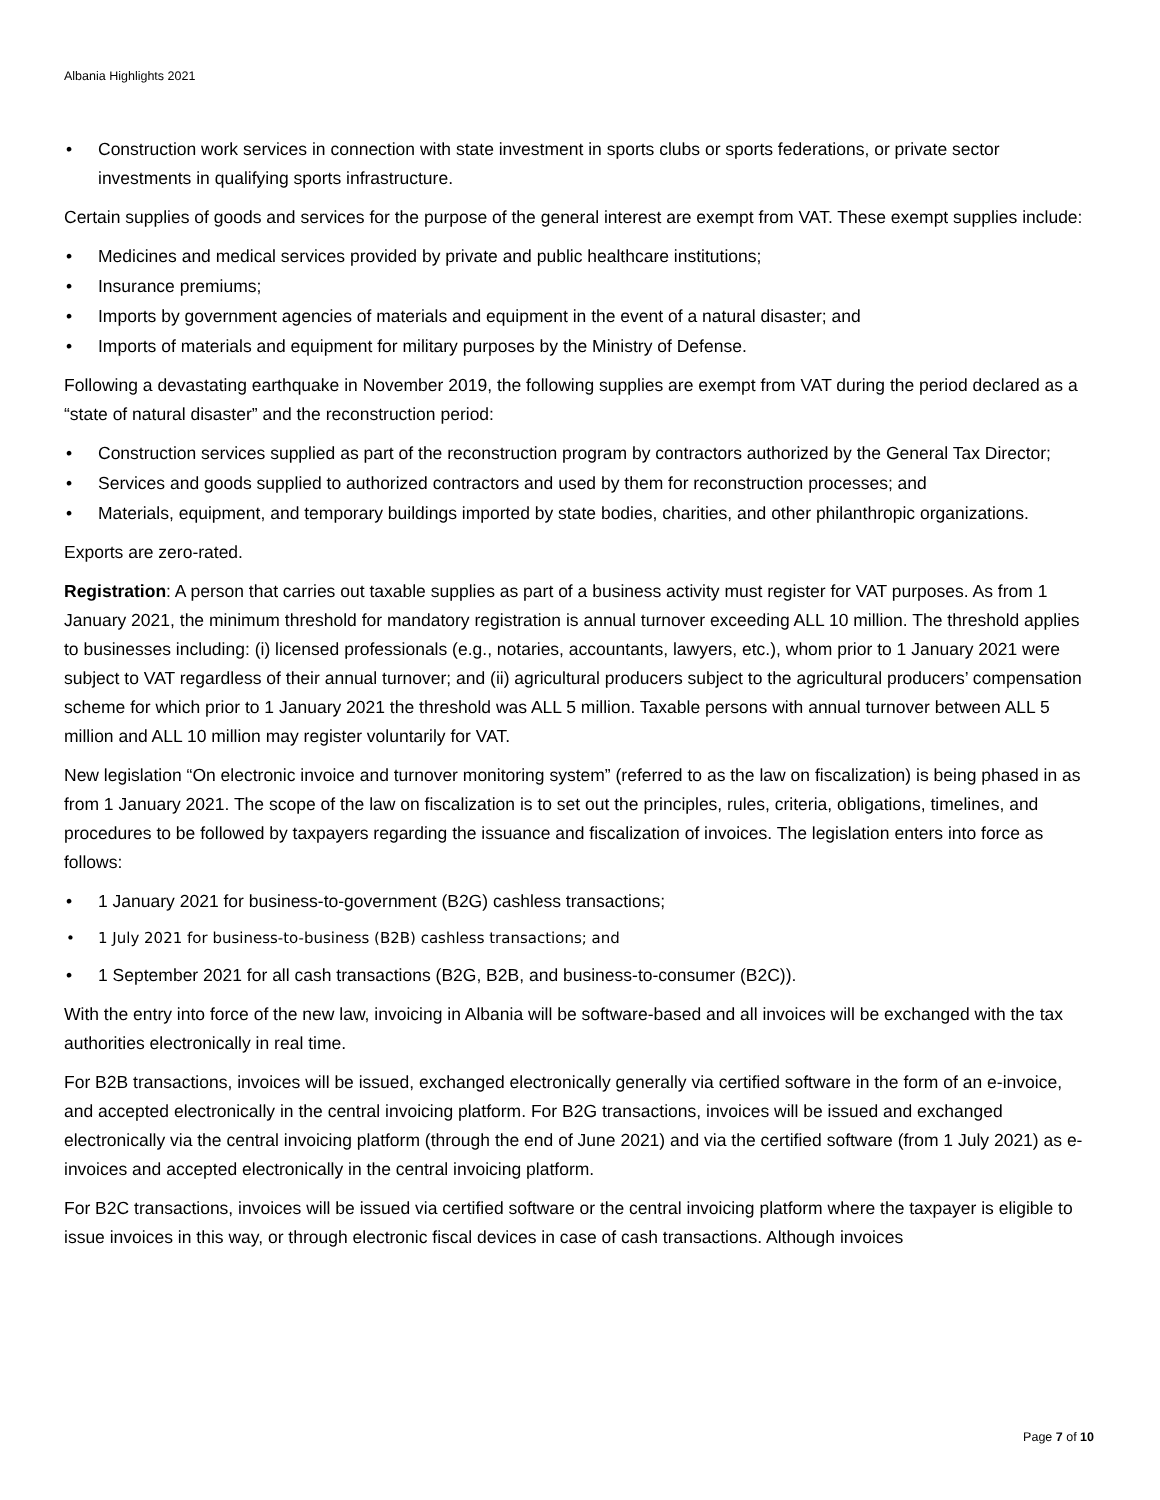Albania Highlights 2021
• Construction work services in connection with state investment in sports clubs or sports federations, or private sector investments in qualifying sports infrastructure.
Certain supplies of goods and services for the purpose of the general interest are exempt from VAT. These exempt supplies include:
• Medicines and medical services provided by private and public healthcare institutions;
• Insurance premiums;
• Imports by government agencies of materials and equipment in the event of a natural disaster; and
• Imports of materials and equipment for military purposes by the Ministry of Defense.
Following a devastating earthquake in November 2019, the following supplies are exempt from VAT during the period declared as a “state of natural disaster” and the reconstruction period:
• Construction services supplied as part of the reconstruction program by contractors authorized by the General Tax Director;
• Services and goods supplied to authorized contractors and used by them for reconstruction processes; and
• Materials, equipment, and temporary buildings imported by state bodies, charities, and other philanthropic organizations.
Exports are zero-rated.
Registration: A person that carries out taxable supplies as part of a business activity must register for VAT purposes. As from 1 January 2021, the minimum threshold for mandatory registration is annual turnover exceeding ALL 10 million. The threshold applies to businesses including: (i) licensed professionals (e.g., notaries, accountants, lawyers, etc.), whom prior to 1 January 2021 were subject to VAT regardless of their annual turnover; and (ii) agricultural producers subject to the agricultural producers’ compensation scheme for which prior to 1 January 2021 the threshold was ALL 5 million. Taxable persons with annual turnover between ALL 5 million and ALL 10 million may register voluntarily for VAT.
New legislation “On electronic invoice and turnover monitoring system” (referred to as the law on fiscalization) is being phased in as from 1 January 2021. The scope of the law on fiscalization is to set out the principles, rules, criteria, obligations, timelines, and procedures to be followed by taxpayers regarding the issuance and fiscalization of invoices. The legislation enters into force as follows:
• 1 January 2021 for business-to-government (B2G) cashless transactions;
• 1 July 2021 for business-to-business (B2B) cashless transactions; and
• 1 September 2021 for all cash transactions (B2G, B2B, and business-to-consumer (B2C)).
With the entry into force of the new law, invoicing in Albania will be software-based and all invoices will be exchanged with the tax authorities electronically in real time.
For B2B transactions, invoices will be issued, exchanged electronically generally via certified software in the form of an e-invoice, and accepted electronically in the central invoicing platform. For B2G transactions, invoices will be issued and exchanged electronically via the central invoicing platform (through the end of June 2021) and via the certified software (from 1 July 2021) as e-invoices and accepted electronically in the central invoicing platform.
For B2C transactions, invoices will be issued via certified software or the central invoicing platform where the taxpayer is eligible to issue invoices in this way, or through electronic fiscal devices in case of cash transactions. Although invoices
Page 7 of 10